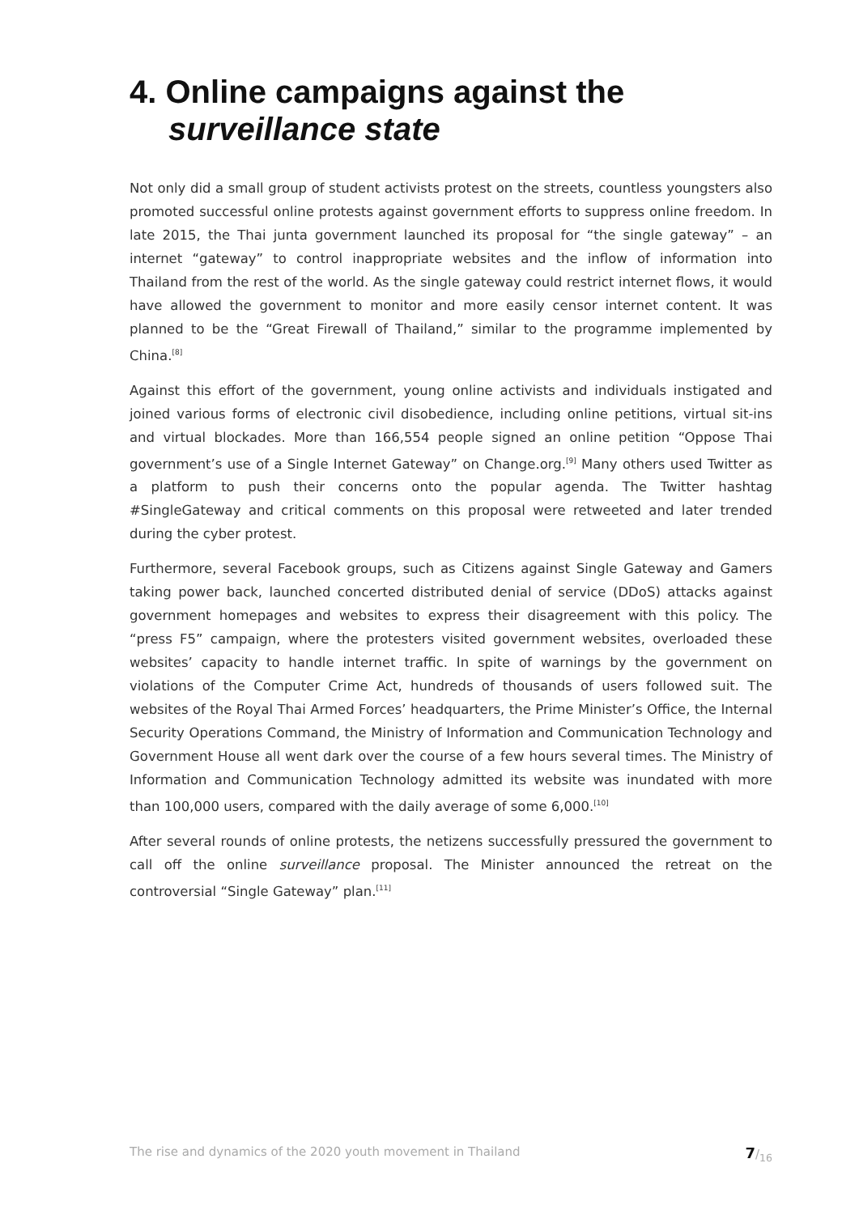4. Online campaigns against the
surveillance state
Not only did a small group of student activists protest on the streets, countless youngsters also promoted successful online protests against government efforts to suppress online freedom. In late 2015, the Thai junta government launched its proposal for “the single gateway” – an internet “gateway” to control inappropriate websites and the inflow of information into Thailand from the rest of the world. As the single gateway could restrict internet flows, it would have allowed the government to monitor and more easily censor internet content. It was planned to be the “Great Firewall of Thailand,” similar to the programme implemented by China.<sup>[8]</sup>
Against this effort of the government, young online activists and individuals instigated and joined various forms of electronic civil disobedience, including online petitions, virtual sit-ins and virtual blockades. More than 166,554 people signed an online petition “Oppose Thai government’s use of a Single Internet Gateway” on Change.org.<sup>[9]</sup> Many others used Twitter as a platform to push their concerns onto the popular agenda. The Twitter hashtag #SingleGateway and critical comments on this proposal were retweeted and later trended during the cyber protest.
Furthermore, several Facebook groups, such as Citizens against Single Gateway and Gamers taking power back, launched concerted distributed denial of service (DDoS) attacks against government homepages and websites to express their disagreement with this policy. The “press F5” campaign, where the protesters visited government websites, overloaded these websites’ capacity to handle internet traffic. In spite of warnings by the government on violations of the Computer Crime Act, hundreds of thousands of users followed suit. The websites of the Royal Thai Armed Forces’ headquarters, the Prime Minister’s Office, the Internal Security Operations Command, the Ministry of Information and Communication Technology and Government House all went dark over the course of a few hours several times. The Ministry of Information and Communication Technology admitted its website was inundated with more than 100,000 users, compared with the daily average of some 6,000.<sup>[10]</sup>
After several rounds of online protests, the netizens successfully pressured the government to call off the online surveillance proposal. The Minister announced the retreat on the controversial “Single Gateway” plan.<sup>[11]</sup>
The rise and dynamics of the 2020 youth movement in Thailand 7/<sub>16</sub>